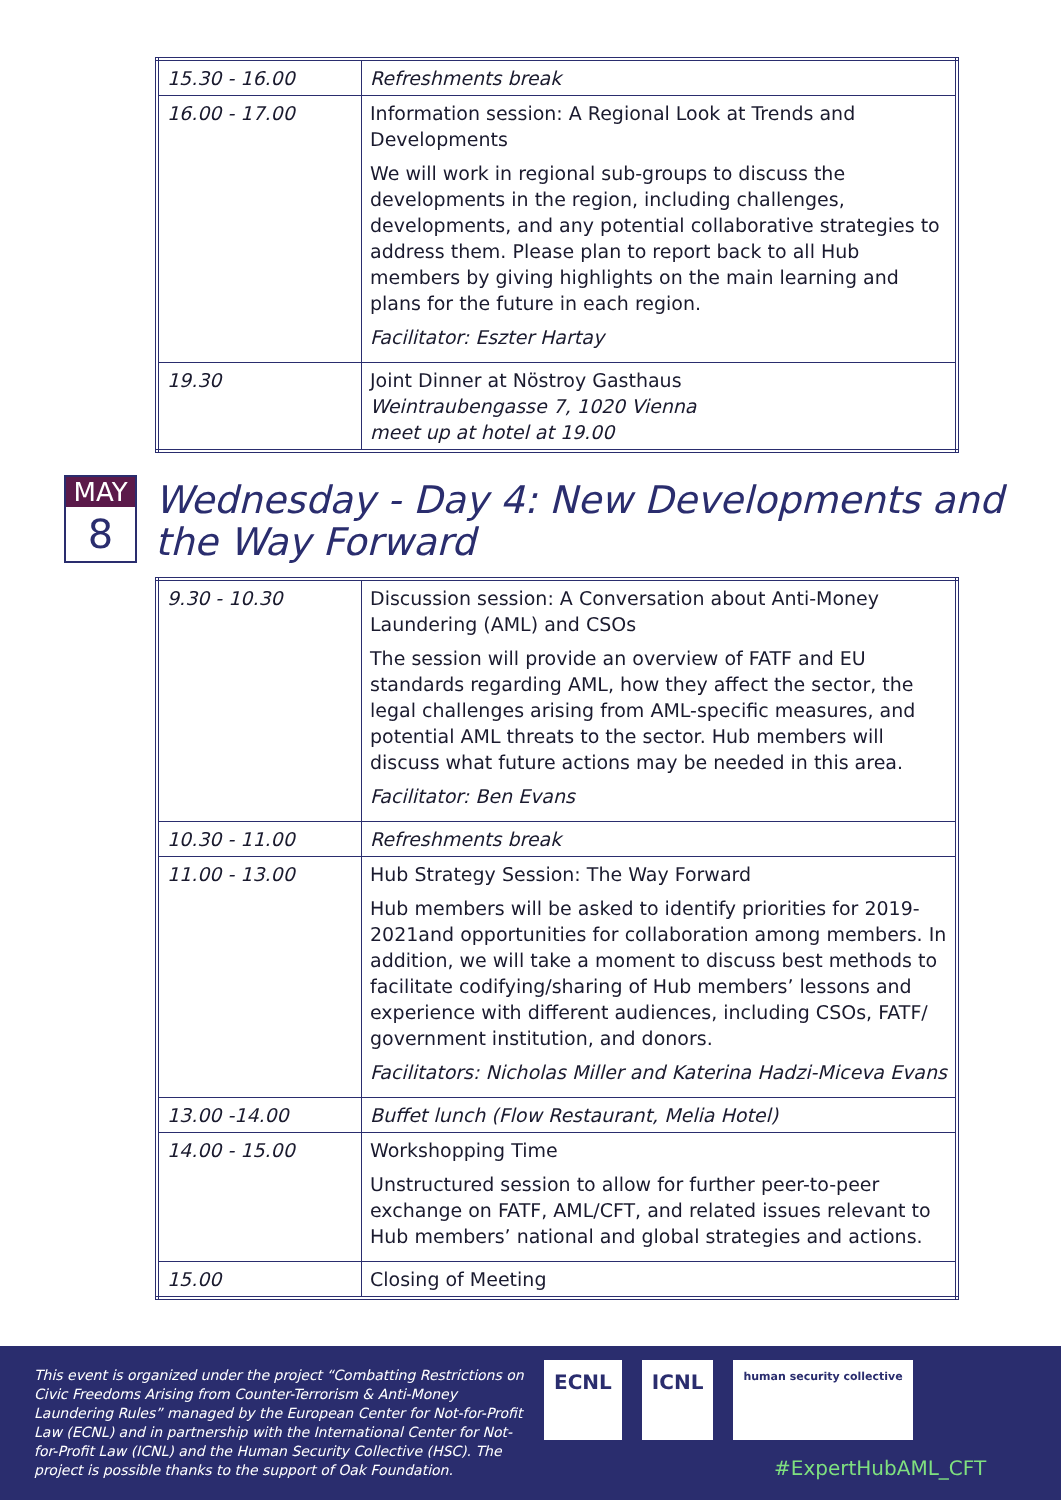| 15.30 - 16.00 | Refreshments break |
| 16.00 - 17.00 | Information session: A Regional Look at Trends and Developments We will work in regional sub-groups to discuss the developments in the region, including challenges, developments, and any potential collaborative strategies to address them. Please plan to report back to all Hub members by giving highlights on the main learning and plans for the future in each region. Facilitator: Eszter Hartay |
| 19.30 | Joint Dinner at Nöstroy Gasthaus Weintraubengasse 7, 1020 Vienna meet up at hotel at 19.00 |
MAY
8
Wednesday - Day 4: New Developments and the Way Forward
| 9.30 - 10.30 | Discussion session: A Conversation about Anti-Money Laundering (AML) and CSOs The session will provide an overview of FATF and EU standards regarding AML, how they affect the sector, the legal challenges arising from AML-specific measures, and potential AML threats to the sector. Hub members will discuss what future actions may be needed in this area. Facilitator: Ben Evans |
| 10.30 - 11.00 | Refreshments break |
| 11.00 - 13.00 | Hub Strategy Session: The Way Forward Hub members will be asked to identify priorities for 2019-2021and opportunities for collaboration among members. In addition, we will take a moment to discuss best methods to facilitate codifying/sharing of Hub members’ lessons and experience with different audiences, including CSOs, FATF/ government institution, and donors. Facilitators: Nicholas Miller and Katerina Hadzi-Miceva Evans |
| 13.00 -14.00 | Buffet lunch (Flow Restaurant, Melia Hotel) |
| 14.00 - 15.00 | Workshopping Time Unstructured session to allow for further peer-to-peer exchange on FATF, AML/CFT, and related issues relevant to Hub members’ national and global strategies and actions. |
| 15.00 | Closing of Meeting |
This event is organized under the project “Combatting Restrictions on Civic Freedoms Arising from Counter-Terrorism & Anti-Money Laundering Rules” managed by the European Center for Not-for-Profit Law (ECNL) and in partnership with the International Center for Not-for-Profit Law (ICNL) and the Human Security Collective (HSC). The project is possible thanks to the support of Oak Foundation.
ECNL ICNL
human security collective
#ExpertHubAML_CFT